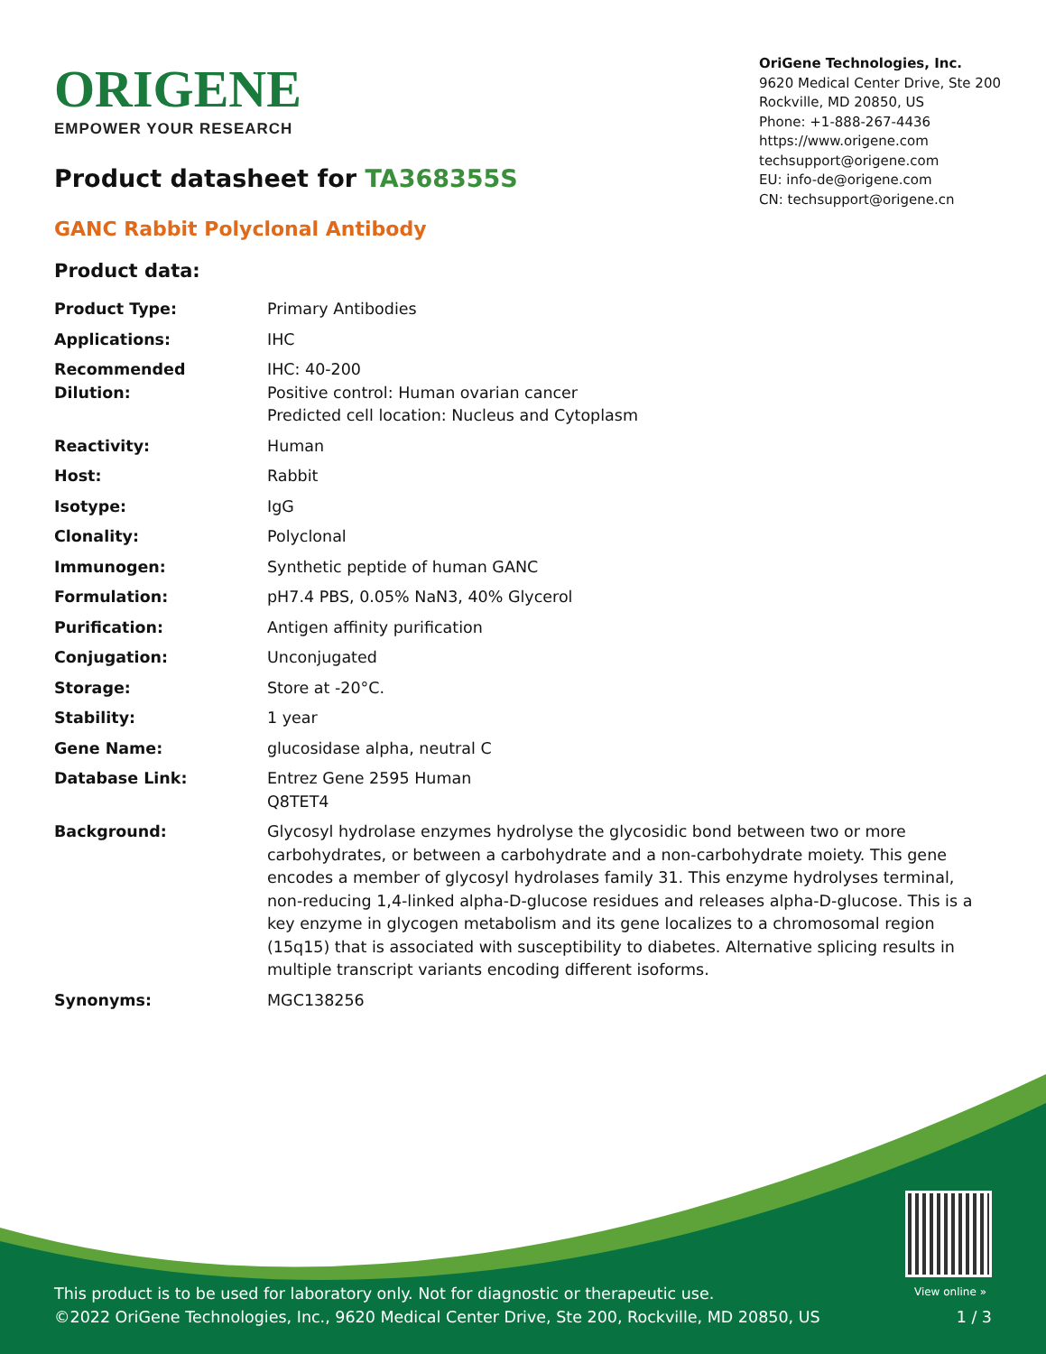ORIGENE
EMPOWER YOUR RESEARCH
OriGene Technologies, Inc.
9620 Medical Center Drive, Ste 200
Rockville, MD 20850, US
Phone: +1-888-267-4436
https://www.origene.com
techsupport@origene.com
EU: info-de@origene.com
CN: techsupport@origene.cn
Product datasheet for TA368355S
GANC Rabbit Polyclonal Antibody
Product data:
| Product Type: | Primary Antibodies |
| Applications: | IHC |
| Recommended Dilution: | IHC: 40-200 Positive control: Human ovarian cancer Predicted cell location: Nucleus and Cytoplasm |
| Reactivity: | Human |
| Host: | Rabbit |
| Isotype: | IgG |
| Clonality: | Polyclonal |
| Immunogen: | Synthetic peptide of human GANC |
| Formulation: | pH7.4 PBS, 0.05% NaN3, 40% Glycerol |
| Purification: | Antigen affinity purification |
| Conjugation: | Unconjugated |
| Storage: | Store at -20°C. |
| Stability: | 1 year |
| Gene Name: | glucosidase alpha, neutral C |
| Database Link: | Entrez Gene 2595 Human Q8TET4 |
| Background: | Glycosyl hydrolase enzymes hydrolyse the glycosidic bond between two or more carbohydrates, or between a carbohydrate and a non-carbohydrate moiety. This gene encodes a member of glycosyl hydrolases family 31. This enzyme hydrolyses terminal, non-reducing 1,4-linked alpha-D-glucose residues and releases alpha-D-glucose. This is a key enzyme in glycogen metabolism and its gene localizes to a chromosomal region (15q15) that is associated with susceptibility to diabetes. Alternative splicing results in multiple transcript variants encoding different isoforms. |
| Synonyms: | MGC138256 |
View online »
This product is to be used for laboratory only. Not for diagnostic or therapeutic use.
©2022 OriGene Technologies, Inc., 9620 Medical Center Drive, Ste 200, Rockville, MD 20850, US
1 / 3